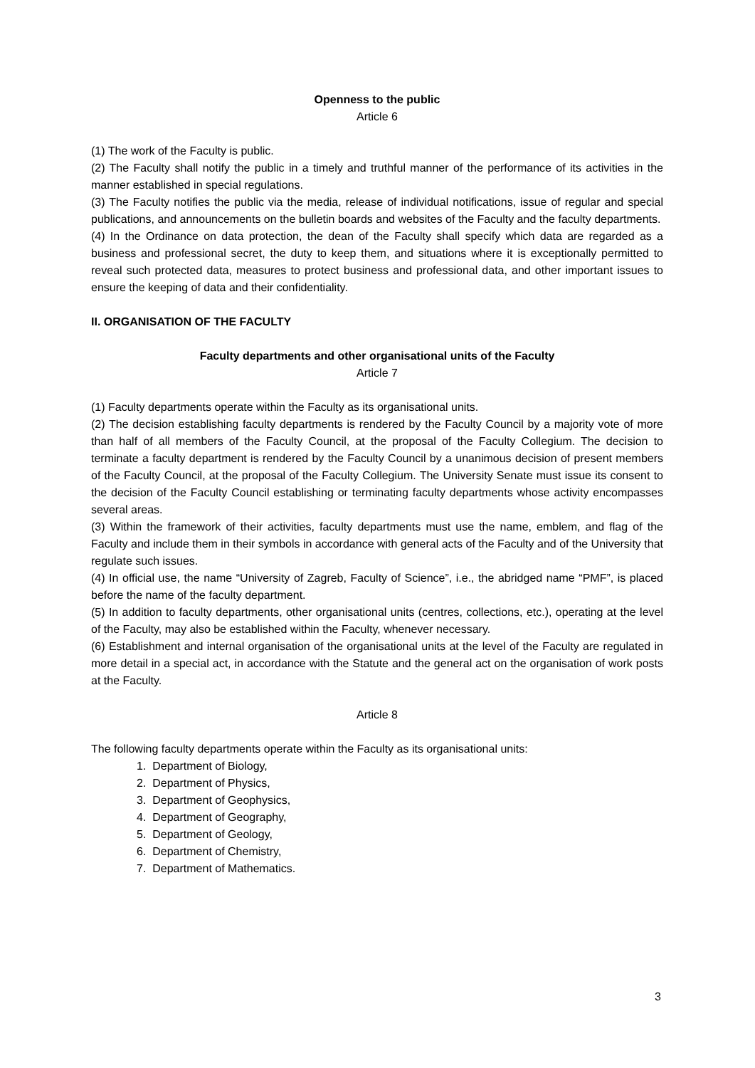Openness to the public
Article 6
(1) The work of the Faculty is public.
(2) The Faculty shall notify the public in a timely and truthful manner of the performance of its activities in the manner established in special regulations.
(3) The Faculty notifies the public via the media, release of individual notifications, issue of regular and special publications, and announcements on the bulletin boards and websites of the Faculty and the faculty departments.
(4) In the Ordinance on data protection, the dean of the Faculty shall specify which data are regarded as a business and professional secret, the duty to keep them, and situations where it is exceptionally permitted to reveal such protected data, measures to protect business and professional data, and other important issues to ensure the keeping of data and their confidentiality.
II. ORGANISATION OF THE FACULTY
Faculty departments and other organisational units of the Faculty
Article 7
(1) Faculty departments operate within the Faculty as its organisational units.
(2) The decision establishing faculty departments is rendered by the Faculty Council by a majority vote of more than half of all members of the Faculty Council, at the proposal of the Faculty Collegium. The decision to terminate a faculty department is rendered by the Faculty Council by a unanimous decision of present members of the Faculty Council, at the proposal of the Faculty Collegium. The University Senate must issue its consent to the decision of the Faculty Council establishing or terminating faculty departments whose activity encompasses several areas.
(3) Within the framework of their activities, faculty departments must use the name, emblem, and flag of the Faculty and include them in their symbols in accordance with general acts of the Faculty and of the University that regulate such issues.
(4) In official use, the name “University of Zagreb, Faculty of Science”, i.e., the abridged name “PMF”, is placed before the name of the faculty department.
(5) In addition to faculty departments, other organisational units (centres, collections, etc.), operating at the level of the Faculty, may also be established within the Faculty, whenever necessary.
(6) Establishment and internal organisation of the organisational units at the level of the Faculty are regulated in more detail in a special act, in accordance with the Statute and the general act on the organisation of work posts at the Faculty.
Article 8
The following faculty departments operate within the Faculty as its organisational units:
1. Department of Biology,
2. Department of Physics,
3. Department of Geophysics,
4. Department of Geography,
5. Department of Geology,
6. Department of Chemistry,
7. Department of Mathematics.
3